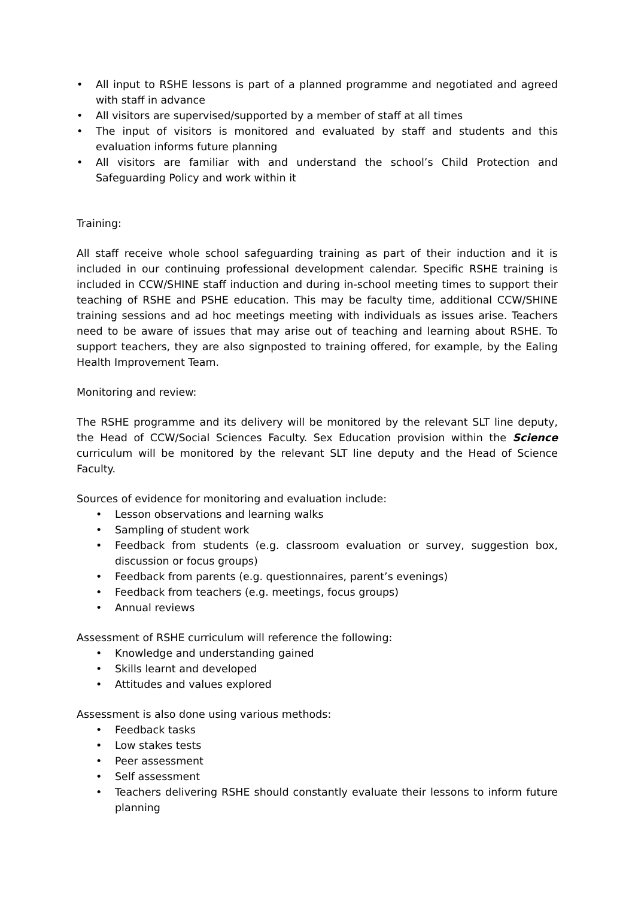• All input to RSHE lessons is part of a planned programme and negotiated and agreed with staff in advance
• All visitors are supervised/supported by a member of staff at all times
• The input of visitors is monitored and evaluated by staff and students and this evaluation informs future planning
• All visitors are familiar with and understand the school’s Child Protection and Safeguarding Policy and work within it
Training:
All staff receive whole school safeguarding training as part of their induction and it is included in our continuing professional development calendar. Specific RSHE training is included in CCW/SHINE staff induction and during in-school meeting times to support their teaching of RSHE and PSHE education. This may be faculty time, additional CCW/SHINE training sessions and ad hoc meetings meeting with individuals as issues arise. Teachers need to be aware of issues that may arise out of teaching and learning about RSHE. To support teachers, they are also signposted to training offered, for example, by the Ealing Health Improvement Team.
Monitoring and review:
The RSHE programme and its delivery will be monitored by the relevant SLT line deputy, the Head of CCW/Social Sciences Faculty. Sex Education provision within the Science curriculum will be monitored by the relevant SLT line deputy and the Head of Science Faculty.
Sources of evidence for monitoring and evaluation include:
• Lesson observations and learning walks
• Sampling of student work
• Feedback from students (e.g. classroom evaluation or survey, suggestion box, discussion or focus groups)
• Feedback from parents (e.g. questionnaires, parent’s evenings)
• Feedback from teachers (e.g. meetings, focus groups)
• Annual reviews
Assessment of RSHE curriculum will reference the following:
• Knowledge and understanding gained
• Skills learnt and developed
• Attitudes and values explored
Assessment is also done using various methods:
• Feedback tasks
• Low stakes tests
• Peer assessment
• Self assessment
• Teachers delivering RSHE should constantly evaluate their lessons to inform future planning